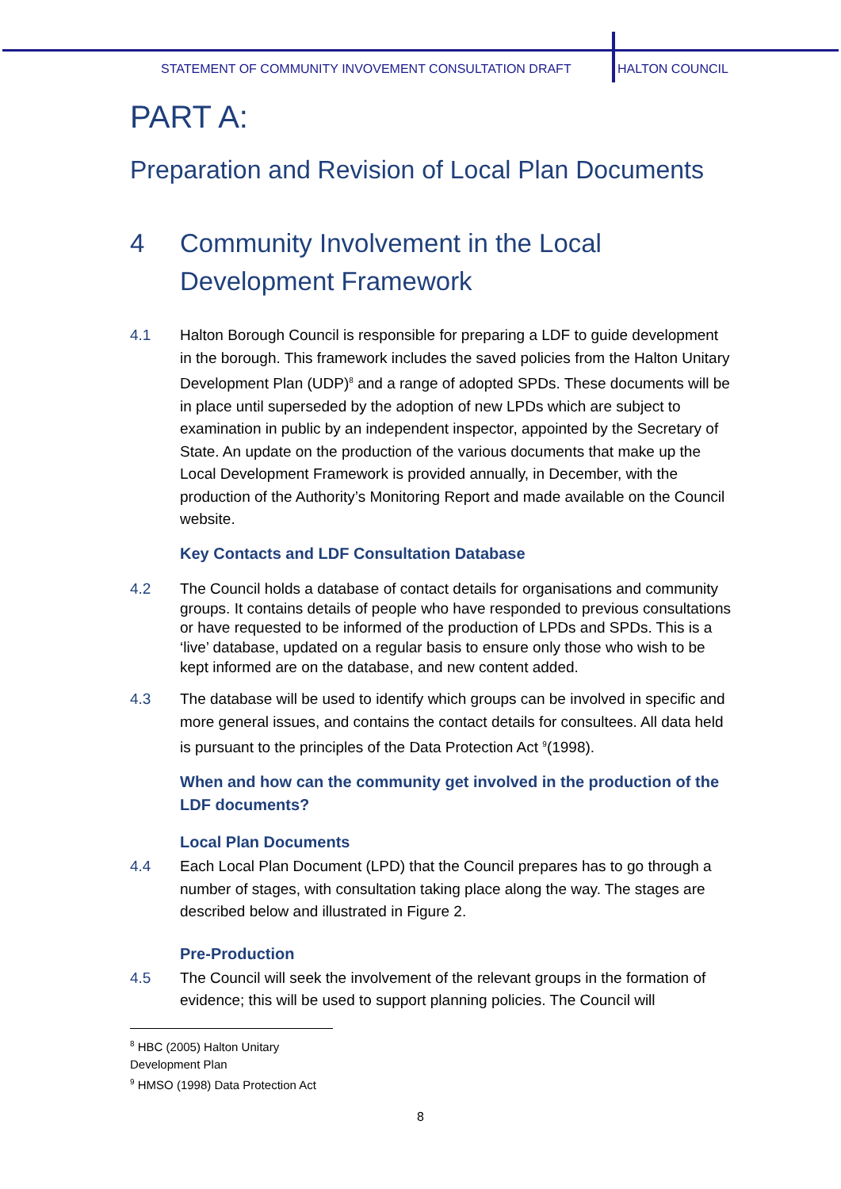STATEMENT OF COMMUNITY INVOVEMENT CONSULTATION DRAFT HALTON COUNCIL
PART A:
Preparation and Revision of Local Plan Documents
4 Community Involvement in the Local Development Framework
4.1 Halton Borough Council is responsible for preparing a LDF to guide development in the borough. This framework includes the saved policies from the Halton Unitary Development Plan (UDP)<sup>8</sup> and a range of adopted SPDs. These documents will be in place until superseded by the adoption of new LPDs which are subject to examination in public by an independent inspector, appointed by the Secretary of State. An update on the production of the various documents that make up the Local Development Framework is provided annually, in December, with the production of the Authority’s Monitoring Report and made available on the Council website.
Key Contacts and LDF Consultation Database
4.2 The Council holds a database of contact details for organisations and community groups. It contains details of people who have responded to previous consultations or have requested to be informed of the production of LPDs and SPDs. This is a ‘live’ database, updated on a regular basis to ensure only those who wish to be kept informed are on the database, and new content added.
4.3 The database will be used to identify which groups can be involved in specific and more general issues, and contains the contact details for consultees. All data held is pursuant to the principles of the Data Protection Act <sup>9</sup>(1998).
When and how can the community get involved in the production of the LDF documents?
Local Plan Documents
4.4 Each Local Plan Document (LPD) that the Council prepares has to go through a number of stages, with consultation taking place along the way. The stages are described below and illustrated in Figure 2.
Pre-Production
4.5 The Council will seek the involvement of the relevant groups in the formation of evidence; this will be used to support planning policies. The Council will
<sup>8</sup> HBC (2005) Halton Unitary Development Plan
<sup>9</sup> HMSO (1998) Data Protection Act
8